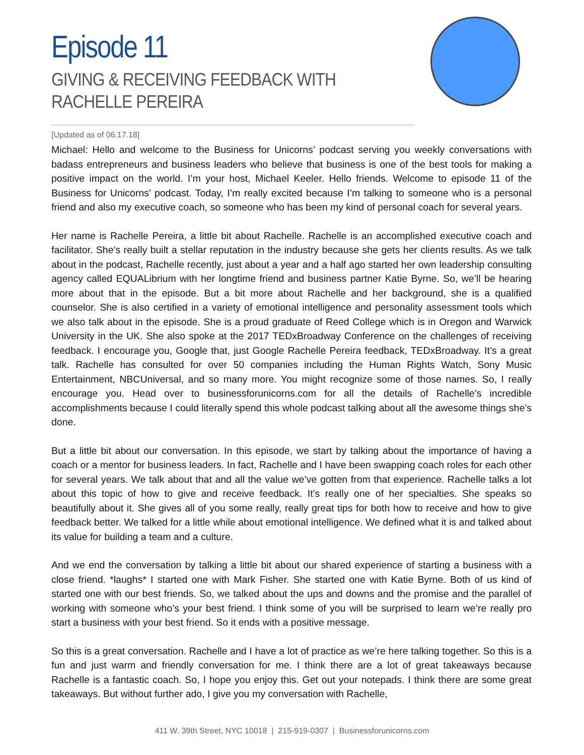Episode 11
GIVING & RECEIVING FEEDBACK WITH RACHELLE PEREIRA
[Updated as of 06.17.18]
Michael: Hello and welcome to the Business for Unicorns’ podcast serving you weekly conversations with badass entrepreneurs and business leaders who believe that business is one of the best tools for making a positive impact on the world. I’m your host, Michael Keeler. Hello friends. Welcome to episode 11 of the Business for Unicorns’ podcast. Today, I’m really excited because I’m talking to someone who is a personal friend and also my executive coach, so someone who has been my kind of personal coach for several years.
Her name is Rachelle Pereira, a little bit about Rachelle. Rachelle is an accomplished executive coach and facilitator. She’s really built a stellar reputation in the industry because she gets her clients results. As we talk about in the podcast, Rachelle recently, just about a year and a half ago started her own leadership consulting agency called EQUALibrium with her longtime friend and business partner Katie Byrne. So, we’ll be hearing more about that in the episode. But a bit more about Rachelle and her background, she is a qualified counselor. She is also certified in a variety of emotional intelligence and personality assessment tools which we also talk about in the episode. She is a proud graduate of Reed College which is in Oregon and Warwick University in the UK. She also spoke at the 2017 TEDxBroadway Conference on the challenges of receiving feedback. I encourage you, Google that, just Google Rachelle Pereira feedback, TEDxBroadway. It’s a great talk. Rachelle has consulted for over 50 companies including the Human Rights Watch, Sony Music Entertainment, NBCUniversal, and so many more. You might recognize some of those names. So, I really encourage you. Head over to businessforunicorns.com for all the details of Rachelle’s incredible accomplishments because I could literally spend this whole podcast talking about all the awesome things she’s done.
But a little bit about our conversation. In this episode, we start by talking about the importance of having a coach or a mentor for business leaders. In fact, Rachelle and I have been swapping coach roles for each other for several years. We talk about that and all the value we’ve gotten from that experience. Rachelle talks a lot about this topic of how to give and receive feedback. It’s really one of her specialties. She speaks so beautifully about it. She gives all of you some really, really great tips for both how to receive and how to give feedback better. We talked for a little while about emotional intelligence. We defined what it is and talked about its value for building a team and a culture.
And we end the conversation by talking a little bit about our shared experience of starting a business with a close friend. *laughs* I started one with Mark Fisher. She started one with Katie Byrne. Both of us kind of started one with our best friends. So, we talked about the ups and downs and the promise and the parallel of working with someone who’s your best friend. I think some of you will be surprised to learn we’re really pro start a business with your best friend. So it ends with a positive message.
So this is a great conversation. Rachelle and I have a lot of practice as we’re here talking together. So this is a fun and just warm and friendly conversation for me. I think there are a lot of great takeaways because Rachelle is a fantastic coach. So, I hope you enjoy this. Get out your notepads. I think there are some great takeaways. But without further ado, I give you my conversation with Rachelle,
411 W. 39th Street, NYC 10018 | 215-919-0307 | Businessforunicorns.com